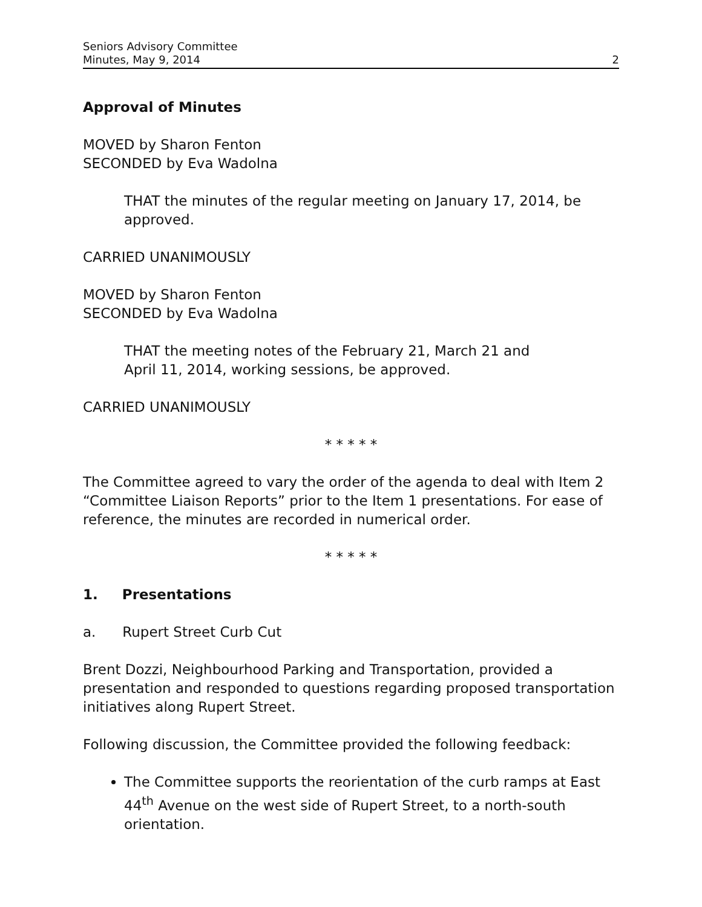Seniors Advisory Committee
Minutes, May 9, 2014 2
Approval of Minutes
MOVED by Sharon Fenton
SECONDED by Eva Wadolna
THAT the minutes of the regular meeting on January 17, 2014, be approved.
CARRIED UNANIMOUSLY
MOVED by Sharon Fenton
SECONDED by Eva Wadolna
THAT the meeting notes of the February 21, March 21 and
April 11, 2014, working sessions, be approved.
CARRIED UNANIMOUSLY
* * * * *
The Committee agreed to vary the order of the agenda to deal with Item 2 “Committee Liaison Reports” prior to the Item 1 presentations. For ease of reference, the minutes are recorded in numerical order.
* * * * *
1. Presentations
a. Rupert Street Curb Cut
Brent Dozzi, Neighbourhood Parking and Transportation, provided a presentation and responded to questions regarding proposed transportation initiatives along Rupert Street.
Following discussion, the Committee provided the following feedback:
The Committee supports the reorientation of the curb ramps at East 44<sup>th</sup> Avenue on the west side of Rupert Street, to a north-south orientation.